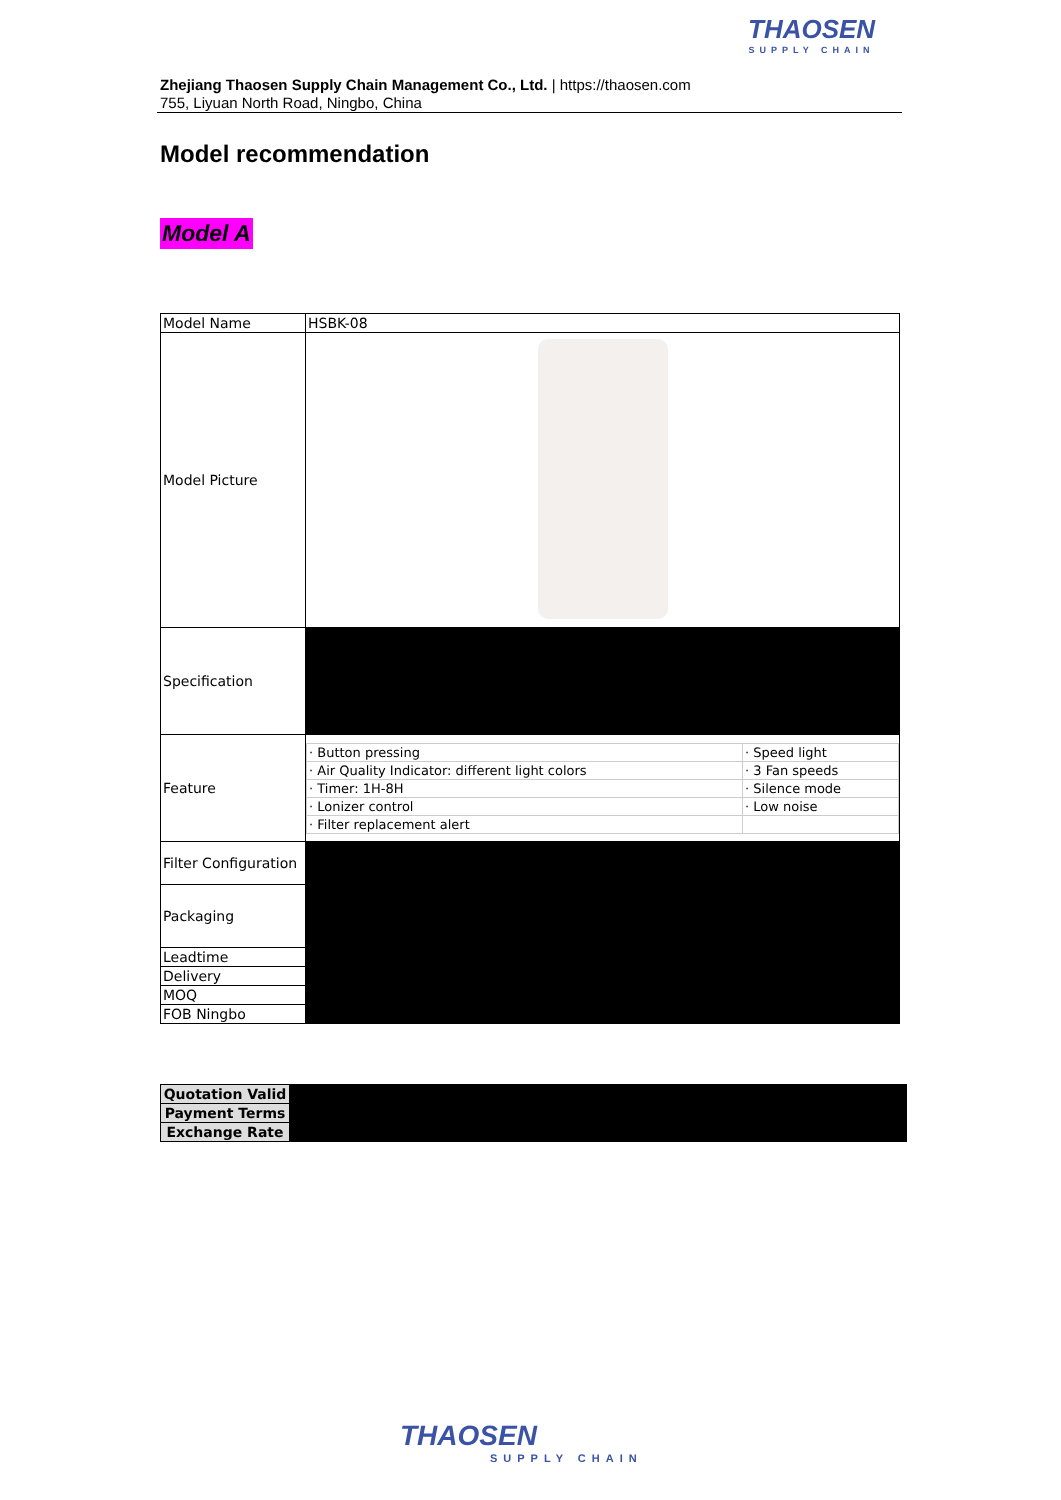THAOSEN
SUPPLY CHAIN
Zhejiang Thaosen Supply Chain Management Co., Ltd. | https://thaosen.com
755, Liyuan North Road, Ningbo, China
Model recommendation
Model A
| Model Name | HSBK-08 |
| Model Picture | |
| Specification | |
| Feature | / · Button pressing / · Speed light / / · Air Quality Indicator: different light colors / · 3 Fan speeds / / · Timer: 1H-8H / · Silence mode / / · Lonizer control / · Low noise / / · Filter replacement alert / / |
| Filter Configuration | |
| Packaging | |
| Leadtime | |
| Delivery | |
| MOQ | |
| FOB Ningbo | |
| Quotation Valid | |
| Payment Terms | |
| Exchange Rate | |
THAOSEN
SUPPLY CHAIN